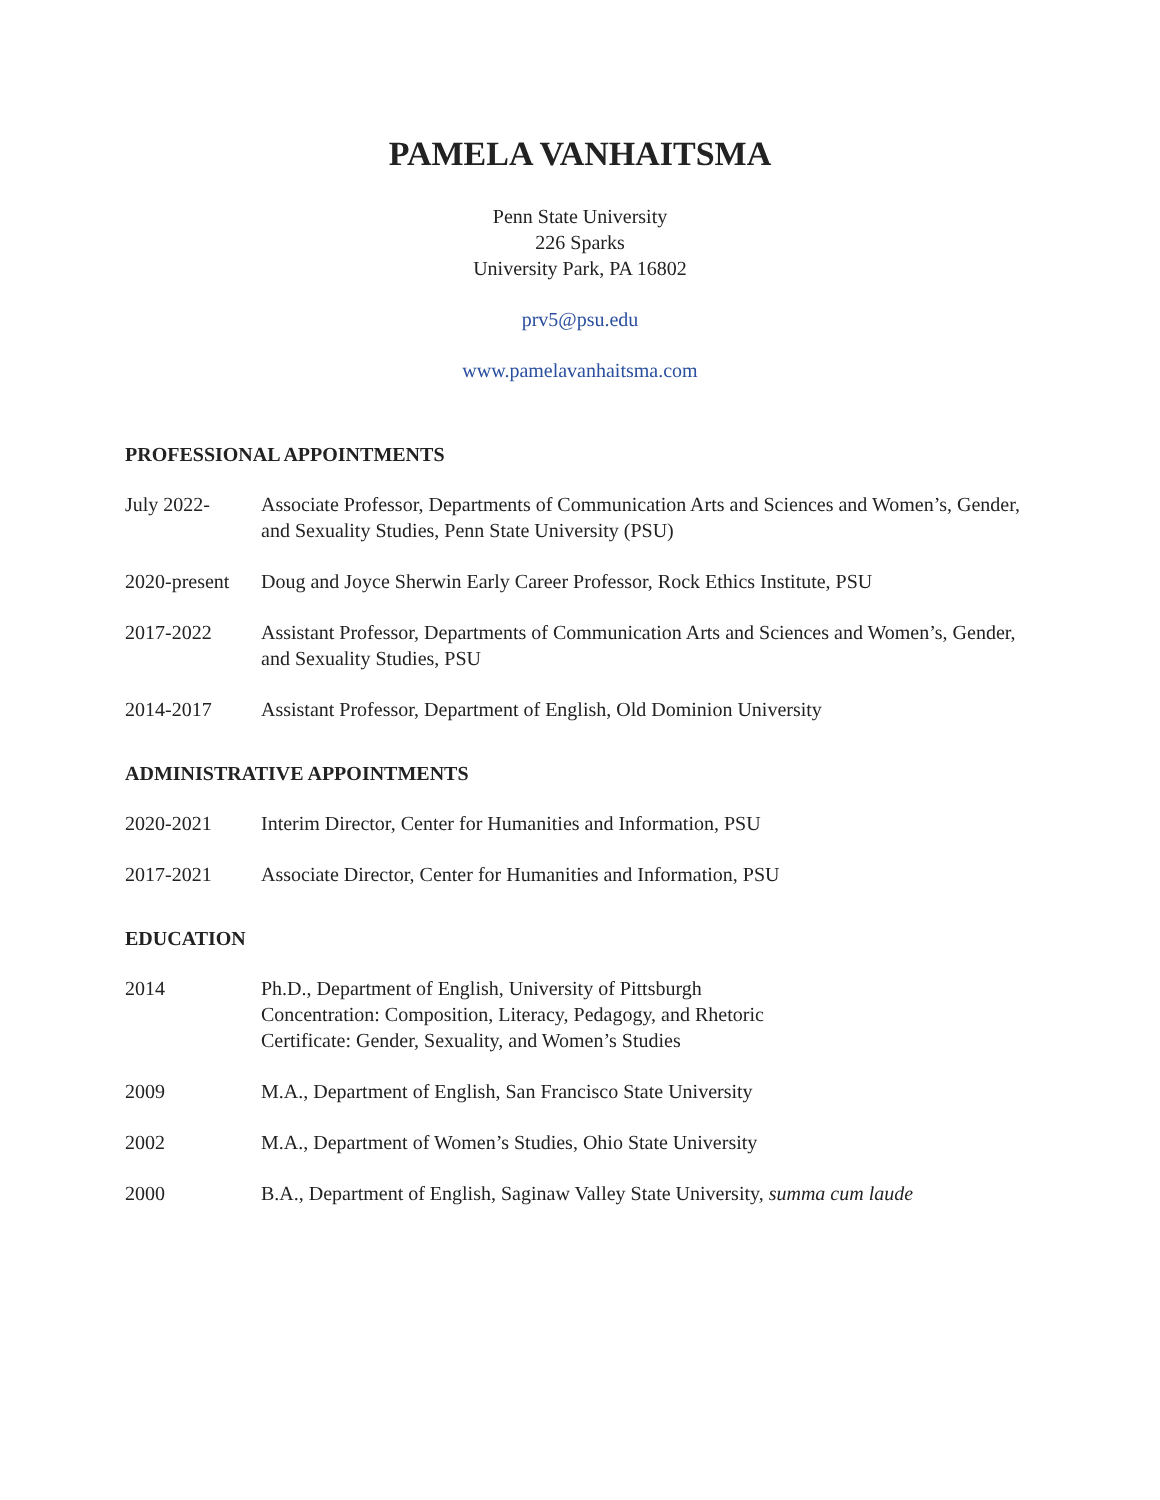PAMELA VANHAITSMA
Penn State University
226 Sparks
University Park, PA 16802
prv5@psu.edu
www.pamelavanhaitsma.com
PROFESSIONAL APPOINTMENTS
July 2022- Associate Professor, Departments of Communication Arts and Sciences and Women’s, Gender, and Sexuality Studies, Penn State University (PSU)
2020-present
Doug and Joyce Sherwin Early Career Professor, Rock Ethics Institute, PSU
2017-2022 Assistant Professor, Departments of Communication Arts and Sciences and Women’s, Gender, and Sexuality Studies, PSU
2014-2017 Assistant Professor, Department of English, Old Dominion University
ADMINISTRATIVE APPOINTMENTS
2020-2021 Interim Director, Center for Humanities and Information, PSU
2017-2021 Associate Director, Center for Humanities and Information, PSU
EDUCATION
2014 Ph.D., Department of English, University of Pittsburgh
Concentration: Composition, Literacy, Pedagogy, and Rhetoric
Certificate: Gender, Sexuality, and Women’s Studies
2009 M.A., Department of English, San Francisco State University
2002 M.A., Department of Women’s Studies, Ohio State University
2000 B.A., Department of English, Saginaw Valley State University, summa cum laude